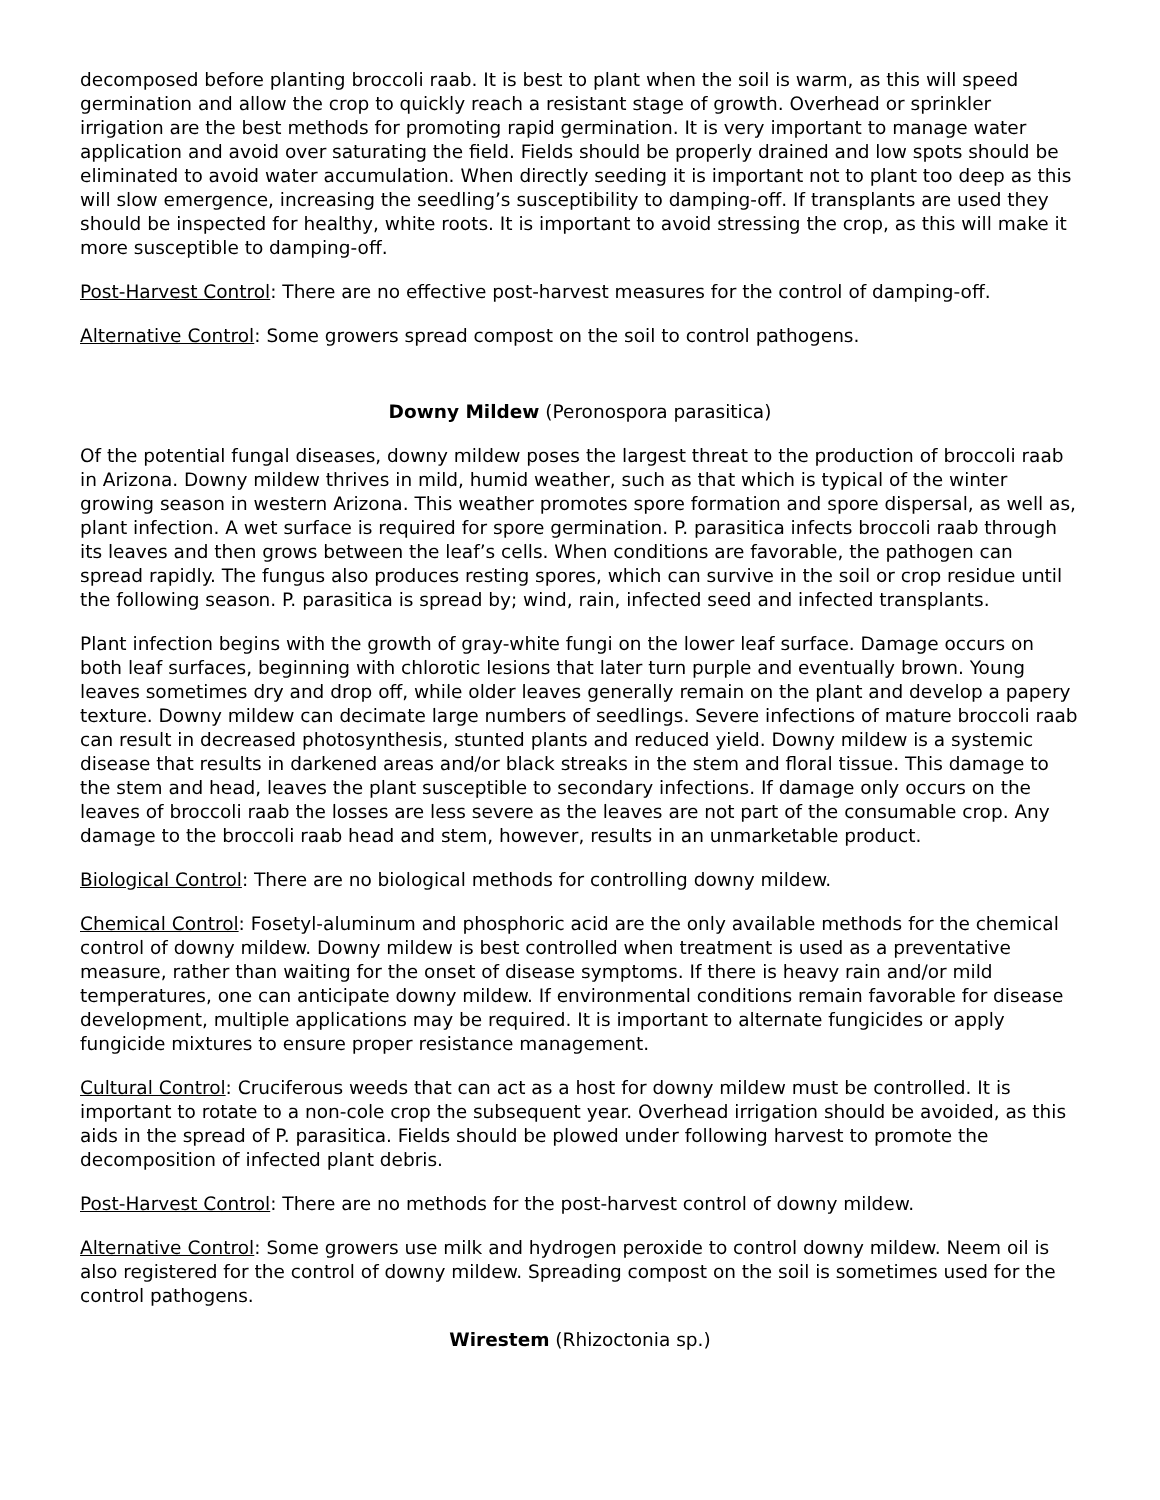decomposed before planting broccoli raab. It is best to plant when the soil is warm, as this will speed germination and allow the crop to quickly reach a resistant stage of growth. Overhead or sprinkler irrigation are the best methods for promoting rapid germination. It is very important to manage water application and avoid over saturating the field. Fields should be properly drained and low spots should be eliminated to avoid water accumulation. When directly seeding it is important not to plant too deep as this will slow emergence, increasing the seedling’s susceptibility to damping-off. If transplants are used they should be inspected for healthy, white roots. It is important to avoid stressing the crop, as this will make it more susceptible to damping-off.
Post-Harvest Control: There are no effective post-harvest measures for the control of damping-off.
Alternative Control: Some growers spread compost on the soil to control pathogens.
Downy Mildew (Peronospora parasitica)
Of the potential fungal diseases, downy mildew poses the largest threat to the production of broccoli raab in Arizona. Downy mildew thrives in mild, humid weather, such as that which is typical of the winter growing season in western Arizona. This weather promotes spore formation and spore dispersal, as well as, plant infection. A wet surface is required for spore germination. P. parasitica infects broccoli raab through its leaves and then grows between the leaf’s cells. When conditions are favorable, the pathogen can spread rapidly. The fungus also produces resting spores, which can survive in the soil or crop residue until the following season. P. parasitica is spread by; wind, rain, infected seed and infected transplants.
Plant infection begins with the growth of gray-white fungi on the lower leaf surface. Damage occurs on both leaf surfaces, beginning with chlorotic lesions that later turn purple and eventually brown. Young leaves sometimes dry and drop off, while older leaves generally remain on the plant and develop a papery texture. Downy mildew can decimate large numbers of seedlings. Severe infections of mature broccoli raab can result in decreased photosynthesis, stunted plants and reduced yield. Downy mildew is a systemic disease that results in darkened areas and/or black streaks in the stem and floral tissue. This damage to the stem and head, leaves the plant susceptible to secondary infections. If damage only occurs on the leaves of broccoli raab the losses are less severe as the leaves are not part of the consumable crop. Any damage to the broccoli raab head and stem, however, results in an unmarketable product.
Biological Control: There are no biological methods for controlling downy mildew.
Chemical Control: Fosetyl-aluminum and phosphoric acid are the only available methods for the chemical control of downy mildew. Downy mildew is best controlled when treatment is used as a preventative measure, rather than waiting for the onset of disease symptoms. If there is heavy rain and/or mild temperatures, one can anticipate downy mildew. If environmental conditions remain favorable for disease development, multiple applications may be required. It is important to alternate fungicides or apply fungicide mixtures to ensure proper resistance management.
Cultural Control: Cruciferous weeds that can act as a host for downy mildew must be controlled. It is important to rotate to a non-cole crop the subsequent year. Overhead irrigation should be avoided, as this aids in the spread of P. parasitica. Fields should be plowed under following harvest to promote the decomposition of infected plant debris.
Post-Harvest Control: There are no methods for the post-harvest control of downy mildew.
Alternative Control: Some growers use milk and hydrogen peroxide to control downy mildew. Neem oil is also registered for the control of downy mildew. Spreading compost on the soil is sometimes used for the control pathogens.
Wirestem (Rhizoctonia sp.)